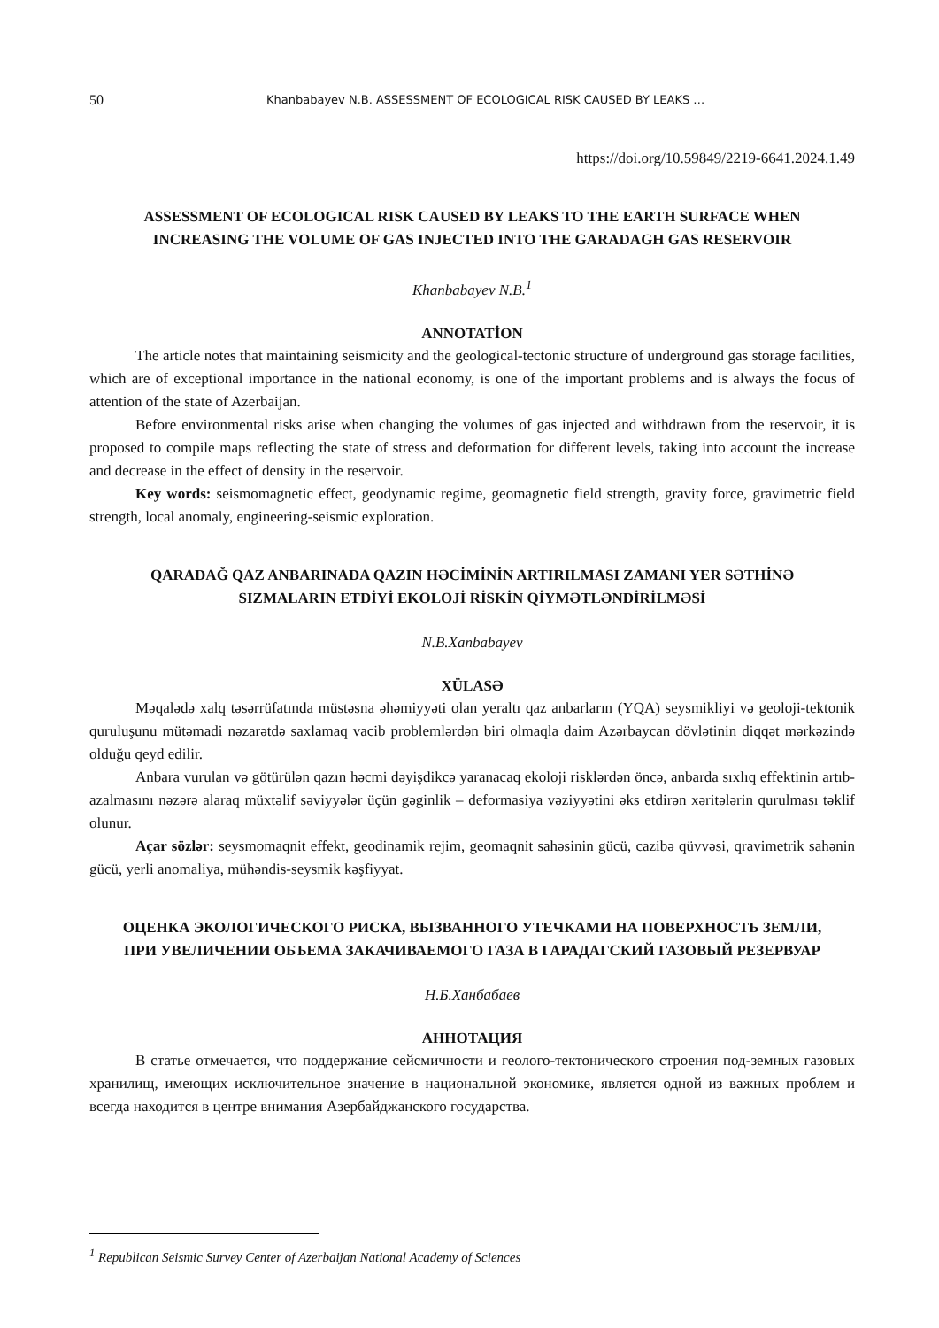50 Khanbabayev N.B. ASSESSMENT OF ECOLOGICAL RISK CAUSED BY LEAKS …
https://doi.org/10.59849/2219-6641.2024.1.49
ASSESSMENT OF ECOLOGICAL RISK CAUSED BY LEAKS TO THE EARTH SURFACE WHEN INCREASING THE VOLUME OF GAS INJECTED INTO THE GARADAGH GAS RESERVOIR
Khanbabayev N.B.<sup>1</sup>
ANNOTATİON
The article notes that maintaining seismicity and the geological-tectonic structure of underground gas storage facilities, which are of exceptional importance in the national economy, is one of the important problems and is always the focus of attention of the state of Azerbaijan.
Before environmental risks arise when changing the volumes of gas injected and withdrawn from the reservoir, it is proposed to compile maps reflecting the state of stress and deformation for different levels, taking into account the increase and decrease in the effect of density in the reservoir.
Key words: seismomagnetic effect, geodynamic regime, geomagnetic field strength, gravity force, gravimetric field strength, local anomaly, engineering-seismic exploration.
QARADAĞ QAZ ANBARINADA QAZIN HƏCİMİNİN ARTIRILMASI ZAMANI YER SƏTHİNƏ SIZMALARIN ETDİYİ EKOLOJİ RİSKİN QİYMƏTLƏNDİRİLMƏSİ
N.B.Xanbabayev
XÜLASƏ
Məqalədə xalq təsərrüfatında müstəsna əhəmiyyəti olan yeraltı qaz anbarların (YQA) seysmikliyi və geoloji-tektonik quruluşunu mütəmadi nəzarətdə saxlamaq vacib problemlərdən biri olmaqla daim Azərbaycan dövlətinin diqqət mərkəzində olduğu qeyd edilir.
Anbara vurulan və götürülən qazın həcmi dəyişdikcə yaranacaq ekoloji risklərdən öncə, anbarda sıxlıq effektinin artıb- azalmasını nəzərə alaraq müxtəlif səviyyələr üçün gəginlik – deformasiya vəziyyətini əks etdirən xəritələrin qurulması təklif olunur.
Açar sözlər: seysmomaqnit effekt, geodinamik rejim, geomaqnit sahəsinin gücü, cazibə qüvvəsi, qravimetrik sahənin gücü, yerli anomaliya, mühəndis-seysmik kəşfiyyat.
ОЦЕНКА ЭКОЛОГИЧЕСКОГО РИСКА, ВЫЗВАННОГО УТЕЧКАМИ НА ПОВЕРХНОСТЬ ЗЕМЛИ, ПРИ УВЕЛИЧЕНИИ ОБЪЕМА ЗАКАЧИВАЕМОГО ГАЗА В ГАРАДАГСКИЙ ГАЗОВЫЙ РЕЗЕРВУАР
Н.Б.Ханбабаев
АННОТАЦИЯ
В статье отмечается, что поддержание сейсмичности и геолого-тектонического строения под-земных газовых хранилищ, имеющих исключительное значение в национальной экономике, является одной из важных проблем и всегда находится в центре внимания Азербайджанского государства.
<sup>1</sup> Republican Seismic Survey Center of Azerbaijan National Academy of Sciences